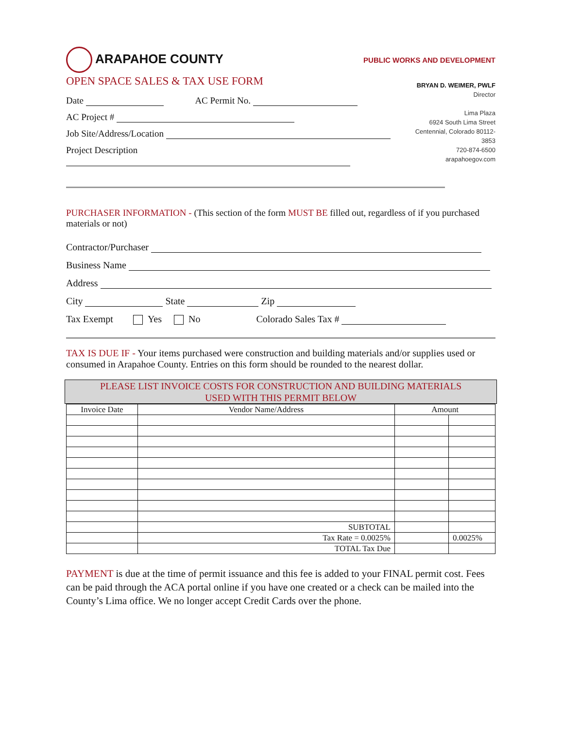ARAPAHOE COUNTY
PUBLIC WORKS AND DEVELOPMENT
OPEN SPACE SALES & TAX USE FORM
Date AC Permit No.
AC Project #
Job Site/Address/Location
Project Description
BRYAN D. WEIMER, PWLF
Director
Lima Plaza
6924 South Lima Street
Centennial, Colorado 80112-3853
720-874-6500
arapahoegov.com
PURCHASER INFORMATION - (This section of the form MUST BE filled out, regardless of if you purchased materials or not)
Contractor/Purchaser
Business Name
Address
City State Zip
Tax Exempt Yes No Colorado Sales Tax #
TAX IS DUE IF - Your items purchased were construction and building materials and/or supplies used or consumed in Arapahoe County. Entries on this form should be rounded to the nearest dollar.
PLEASE LIST INVOICE COSTS FOR CONSTRUCTION AND BUILDING MATERIALS
USED WITH THIS PERMIT BELOW
| Invoice Date | Vendor Name/Address | Amount | |
| --- | --- | --- | --- |
| | SUBTOTAL | | |
| | Tax Rate = 0.0025% | | 0.0025% |
| | TOTAL Tax Due | | |
PAYMENT is due at the time of permit issuance and this fee is added to your FINAL permit cost. Fees can be paid through the ACA portal online if you have one created or a check can be mailed into the County’s Lima office. We no longer accept Credit Cards over the phone.